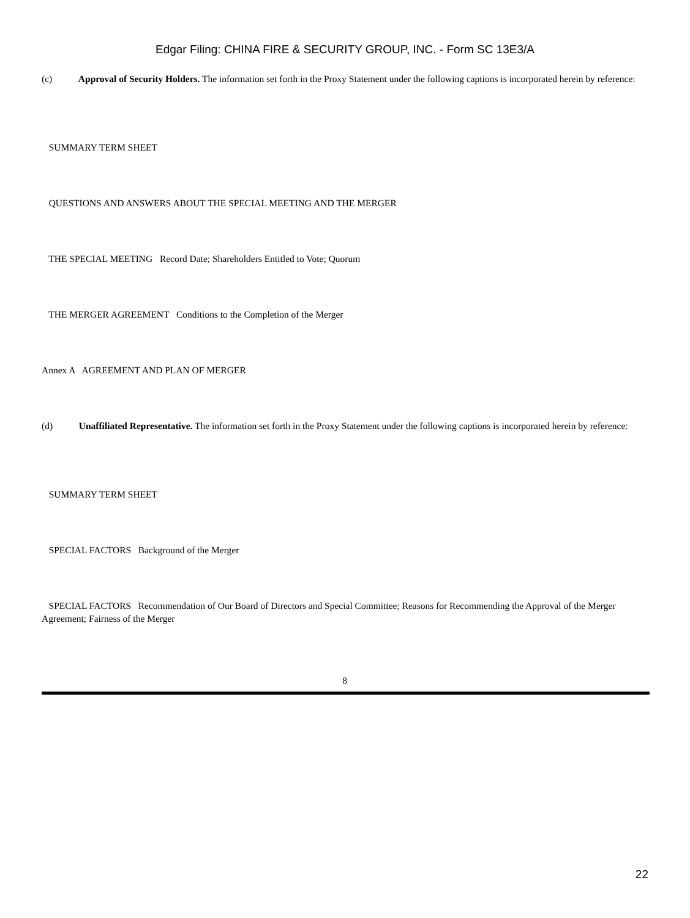Edgar Filing: CHINA FIRE & SECURITY GROUP, INC. - Form SC 13E3/A
(c) Approval of Security Holders. The information set forth in the Proxy Statement under the following captions is incorporated herein by reference:
SUMMARY TERM SHEET
QUESTIONS AND ANSWERS ABOUT THE SPECIAL MEETING AND THE MERGER
THE SPECIAL MEETING Record Date; Shareholders Entitled to Vote; Quorum
THE MERGER AGREEMENT Conditions to the Completion of the Merger
Annex A AGREEMENT AND PLAN OF MERGER
(d) Unaffiliated Representative. The information set forth in the Proxy Statement under the following captions is incorporated herein by reference:
SUMMARY TERM SHEET
SPECIAL FACTORS Background of the Merger
SPECIAL FACTORS Recommendation of Our Board of Directors and Special Committee; Reasons for Recommending the Approval of the Merger Agreement; Fairness of the Merger
8
22